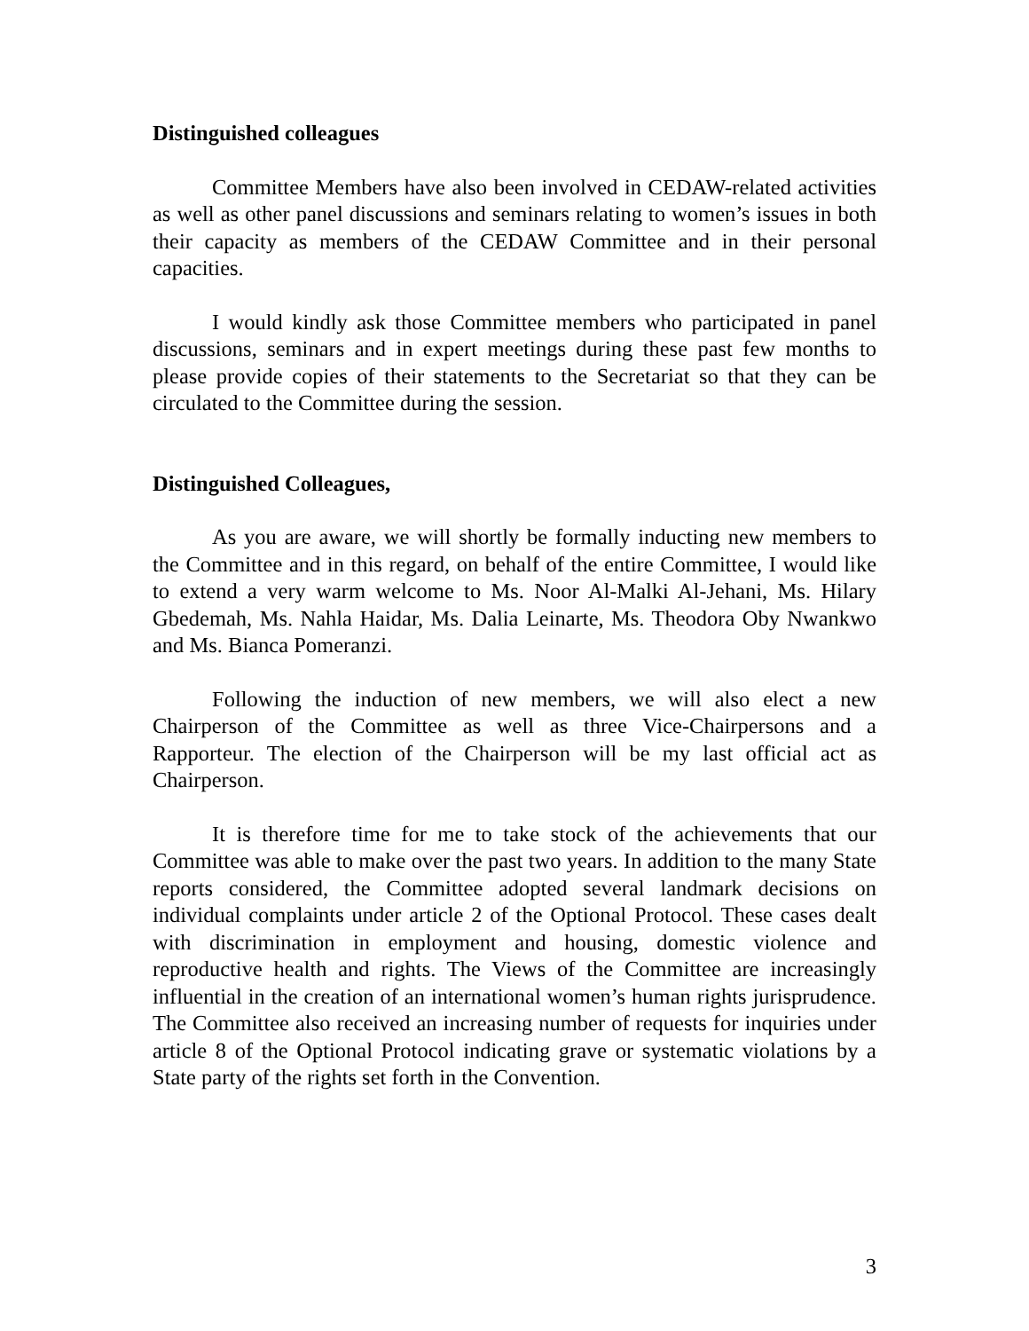Distinguished colleagues
Committee Members have also been involved in CEDAW-related activities as well as other panel discussions and seminars relating to women’s issues in both their capacity as members of the CEDAW Committee and in their personal capacities.
I would kindly ask those Committee members who participated in panel discussions, seminars and in expert meetings during these past few months to please provide copies of their statements to the Secretariat so that they can be circulated to the Committee during the session.
Distinguished Colleagues,
As you are aware, we will shortly be formally inducting new members to the Committee and in this regard, on behalf of the entire Committee, I would like to extend a very warm welcome to Ms. Noor Al-Malki Al-Jehani, Ms. Hilary Gbedemah, Ms. Nahla Haidar, Ms. Dalia Leinarte, Ms. Theodora Oby Nwankwo and Ms. Bianca Pomeranzi.
Following the induction of new members, we will also elect a new Chairperson of the Committee as well as three Vice-Chairpersons and a Rapporteur. The election of the Chairperson will be my last official act as Chairperson.
It is therefore time for me to take stock of the achievements that our Committee was able to make over the past two years. In addition to the many State reports considered, the Committee adopted several landmark decisions on individual complaints under article 2 of the Optional Protocol. These cases dealt with discrimination in employment and housing, domestic violence and reproductive health and rights. The Views of the Committee are increasingly influential in the creation of an international women’s human rights jurisprudence. The Committee also received an increasing number of requests for inquiries under article 8 of the Optional Protocol indicating grave or systematic violations by a State party of the rights set forth in the Convention.
3